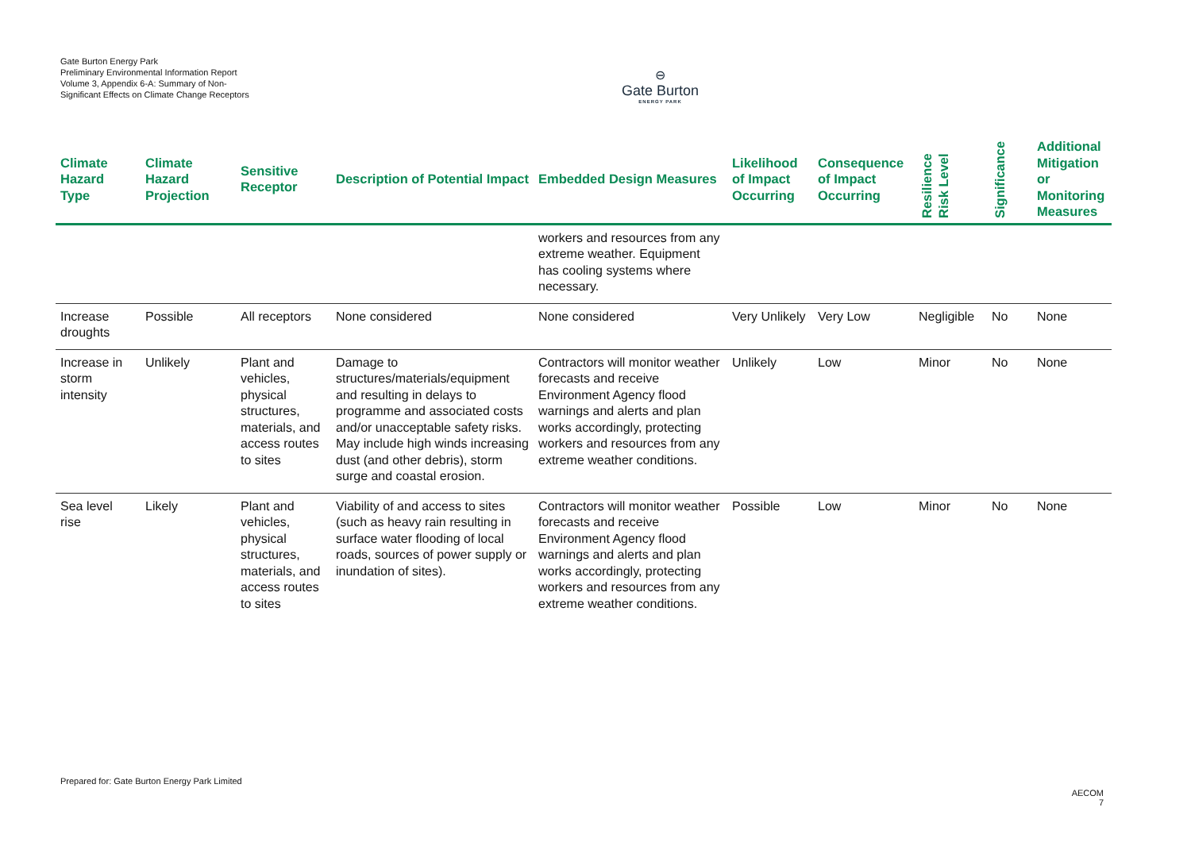Gate Burton Energy Park
Preliminary Environmental Information Report
Volume 3, Appendix 6-A: Summary of Non-Significant Effects on Climate Change Receptors
⊖
Gate Burton
ENERGY PARK
| Climate Hazard Type | Climate Hazard Projection | Sensitive Receptor | Description of Potential Impact | Embedded Design Measures | Likelihood of Impact Occurring | Consequence of Impact Occurring | Resilience Risk Level | Significance | Additional Mitigation or Monitoring Measures |
| --- | --- | --- | --- | --- | --- | --- | --- | --- | --- |
| | | | | workers and resources from any extreme weather. Equipment has cooling systems where necessary. | | | | | |
| Increase droughts | Possible | All receptors | None considered | None considered | Very Unlikely | Very Low | Negligible | No | None |
| Increase in storm intensity | Unlikely | Plant and vehicles, physical structures, materials, and access routes to sites | Damage to structures/materials/equipment and resulting in delays to programme and associated costs and/or unacceptable safety risks. May include high winds increasing dust (and other debris), storm surge and coastal erosion. | Contractors will monitor weather forecasts and receive Environment Agency flood warnings and alerts and plan works accordingly, protecting workers and resources from any extreme weather conditions. | Unlikely | Low | Minor | No | None |
| Sea level rise | Likely | Plant and vehicles, physical structures, materials, and access routes to sites | Viability of and access to sites (such as heavy rain resulting in surface water flooding of local roads, sources of power supply or inundation of sites). | Contractors will monitor weather forecasts and receive Environment Agency flood warnings and alerts and plan works accordingly, protecting workers and resources from any extreme weather conditions. | Possible | Low | Minor | No | None |
Prepared for: Gate Burton Energy Park Limited
AECOM
7